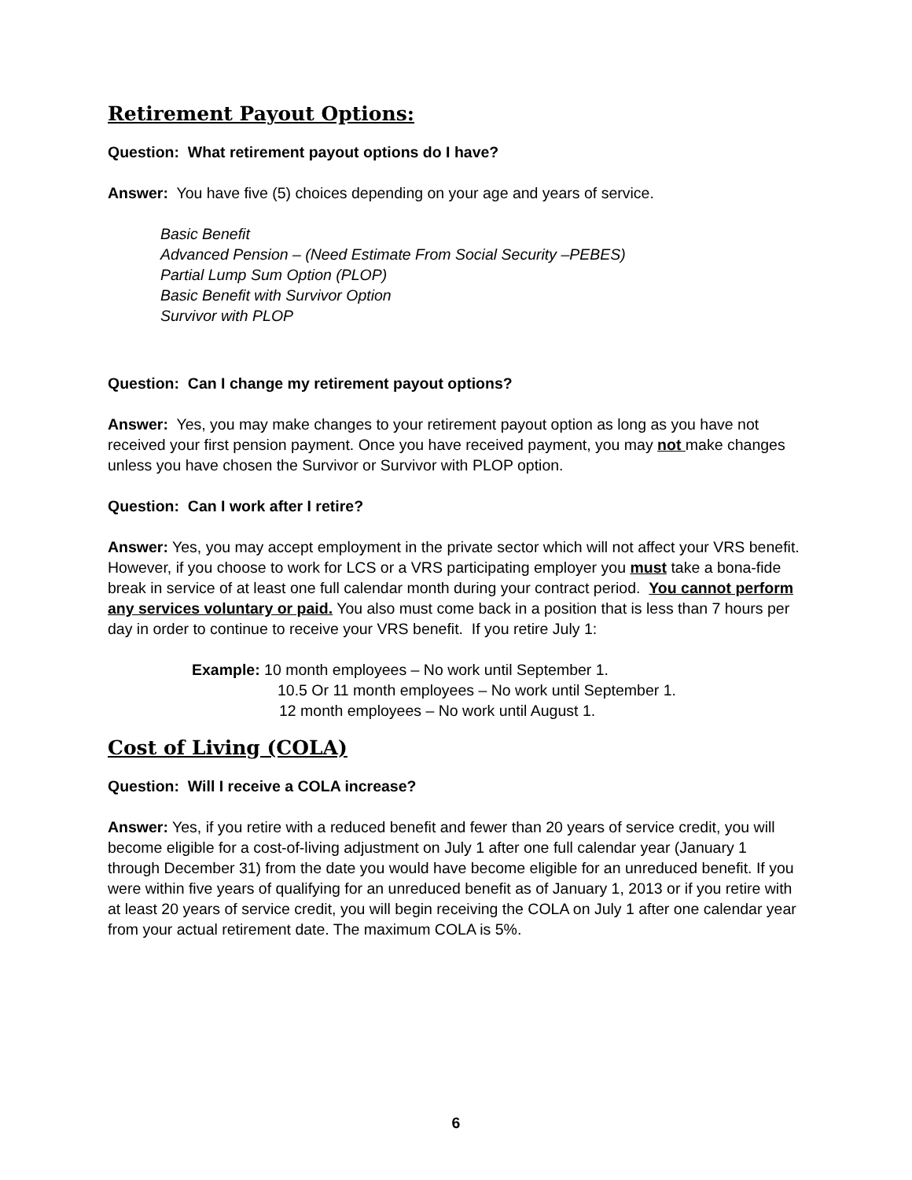Retirement Payout Options:
Question: What retirement payout options do I have?
Answer: You have five (5) choices depending on your age and years of service.
Basic Benefit
Advanced Pension – (Need Estimate From Social Security –PEBES)
Partial Lump Sum Option (PLOP)
Basic Benefit with Survivor Option
Survivor with PLOP
Question: Can I change my retirement payout options?
Answer: Yes, you may make changes to your retirement payout option as long as you have not received your first pension payment. Once you have received payment, you may not make changes unless you have chosen the Survivor or Survivor with PLOP option.
Question: Can I work after I retire?
Answer: Yes, you may accept employment in the private sector which will not affect your VRS benefit. However, if you choose to work for LCS or a VRS participating employer you must take a bona-fide break in service of at least one full calendar month during your contract period. You cannot perform any services voluntary or paid. You also must come back in a position that is less than 7 hours per day in order to continue to receive your VRS benefit. If you retire July 1:
Example: 10 month employees – No work until September 1.
10.5 Or 11 month employees – No work until September 1.
12 month employees – No work until August 1.
Cost of Living (COLA)
Question: Will I receive a COLA increase?
Answer: Yes, if you retire with a reduced benefit and fewer than 20 years of service credit, you will become eligible for a cost-of-living adjustment on July 1 after one full calendar year (January 1 through December 31) from the date you would have become eligible for an unreduced benefit. If you were within five years of qualifying for an unreduced benefit as of January 1, 2013 or if you retire with at least 20 years of service credit, you will begin receiving the COLA on July 1 after one calendar year from your actual retirement date. The maximum COLA is 5%.
6